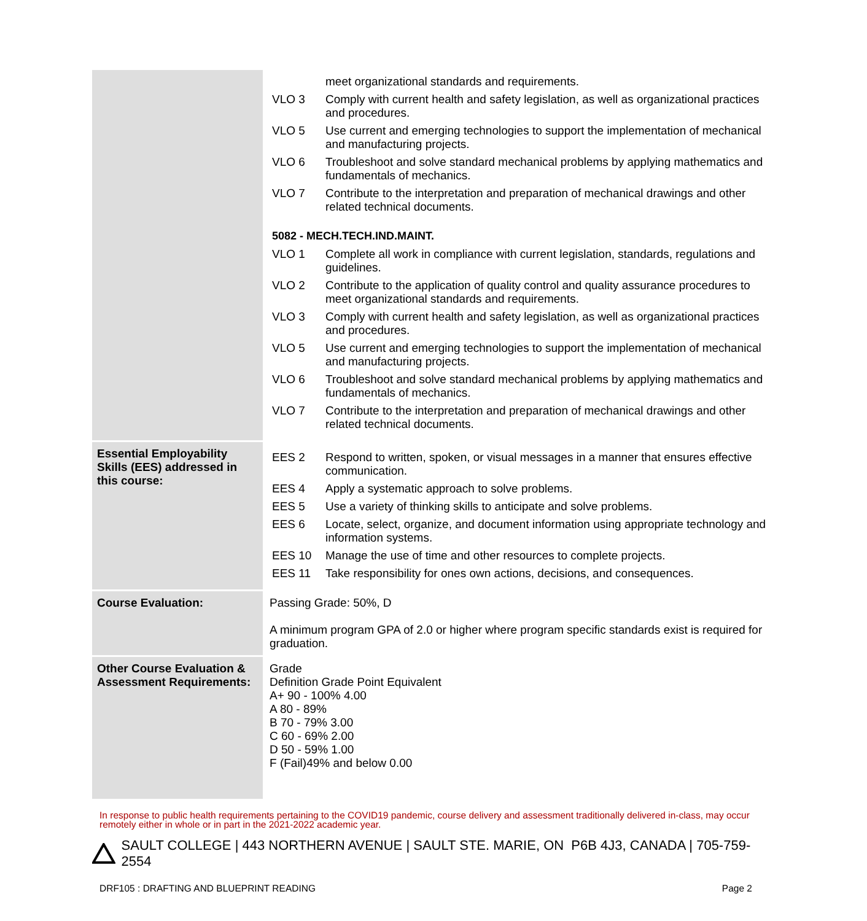| | meet organizational standards and requirements. VLO 3 Comply with current health and safety legislation, as well as organizational practices and procedures. VLO 5 Use current and emerging technologies to support the implementation of mechanical and manufacturing projects. VLO 6 Troubleshoot and solve standard mechanical problems by applying mathematics and fundamentals of mechanics. VLO 7 Contribute to the interpretation and preparation of mechanical drawings and other related technical documents. 5082 - MECH.TECH.IND.MAINT. VLO 1 Complete all work in compliance with current legislation, standards, regulations and guidelines. VLO 2 Contribute to the application of quality control and quality assurance procedures to meet organizational standards and requirements. VLO 3 Comply with current health and safety legislation, as well as organizational practices and procedures. VLO 5 Use current and emerging technologies to support the implementation of mechanical and manufacturing projects. VLO 6 Troubleshoot and solve standard mechanical problems by applying mathematics and fundamentals of mechanics. VLO 7 Contribute to the interpretation and preparation of mechanical drawings and other related technical documents. |
| Essential Employability Skills (EES) addressed in this course: | EES 2 Respond to written, spoken, or visual messages in a manner that ensures effective communication. EES 4 Apply a systematic approach to solve problems. EES 5 Use a variety of thinking skills to anticipate and solve problems. EES 6 Locate, select, organize, and document information using appropriate technology and information systems. EES 10 Manage the use of time and other resources to complete projects. EES 11 Take responsibility for ones own actions, decisions, and consequences. |
| Course Evaluation: | Passing Grade: 50%, D A minimum program GPA of 2.0 or higher where program specific standards exist is required for graduation. |
| Other Course Evaluation & Assessment Requirements: | Grade Definition Grade Point Equivalent A+ 90 - 100% 4.00 A 80 - 89% B 70 - 79% 3.00 C 60 - 69% 2.00 D 50 - 59% 1.00 F (Fail)49% and below 0.00 |
In response to public health requirements pertaining to the COVID19 pandemic, course delivery and assessment traditionally delivered in-class, may occur remotely either in whole or in part in the 2021-2022 academic year.
SAULT COLLEGE | 443 NORTHERN AVENUE | SAULT STE. MARIE, ON P6B 4J3, CANADA | 705-759-2554
DRF105 : DRAFTING AND BLUEPRINT READING Page 2